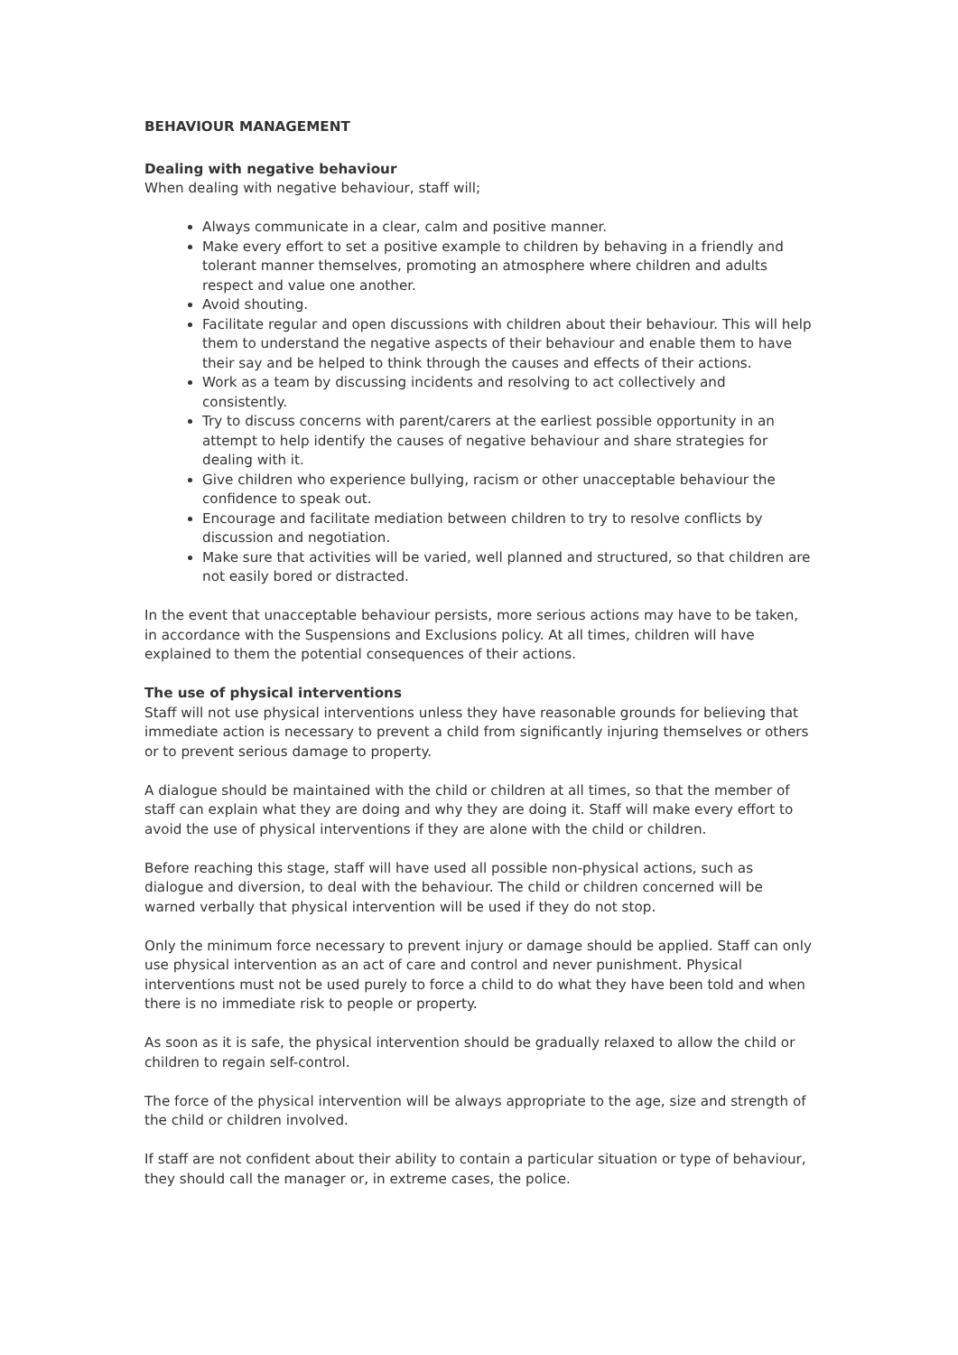BEHAVIOUR MANAGEMENT
Dealing with negative behaviour
When dealing with negative behaviour, staff will;
Always communicate in a clear, calm and positive manner.
Make every effort to set a positive example to children by behaving in a friendly and tolerant manner themselves, promoting an atmosphere where children and adults respect and value one another.
Avoid shouting.
Facilitate regular and open discussions with children about their behaviour. This will help them to understand the negative aspects of their behaviour and enable them to have their say and be helped to think through the causes and effects of their actions.
Work as a team by discussing incidents and resolving to act collectively and consistently.
Try to discuss concerns with parent/carers at the earliest possible opportunity in an attempt to help identify the causes of negative behaviour and share strategies for dealing with it.
Give children who experience bullying, racism or other unacceptable behaviour the confidence to speak out.
Encourage and facilitate mediation between children to try to resolve conflicts by discussion and negotiation.
Make sure that activities will be varied, well planned and structured, so that children are not easily bored or distracted.
In the event that unacceptable behaviour persists, more serious actions may have to be taken, in accordance with the Suspensions and Exclusions policy. At all times, children will have explained to them the potential consequences of their actions.
The use of physical interventions
Staff will not use physical interventions unless they have reasonable grounds for believing that immediate action is necessary to prevent a child from significantly injuring themselves or others or to prevent serious damage to property.
A dialogue should be maintained with the child or children at all times, so that the member of staff can explain what they are doing and why they are doing it. Staff will make every effort to avoid the use of physical interventions if they are alone with the child or children.
Before reaching this stage, staff will have used all possible non-physical actions, such as dialogue and diversion, to deal with the behaviour. The child or children concerned will be warned verbally that physical intervention will be used if they do not stop.
Only the minimum force necessary to prevent injury or damage should be applied. Staff can only use physical intervention as an act of care and control and never punishment. Physical interventions must not be used purely to force a child to do what they have been told and when there is no immediate risk to people or property.
As soon as it is safe, the physical intervention should be gradually relaxed to allow the child or children to regain self-control.
The force of the physical intervention will be always appropriate to the age, size and strength of the child or children involved.
If staff are not confident about their ability to contain a particular situation or type of behaviour, they should call the manager or, in extreme cases, the police.